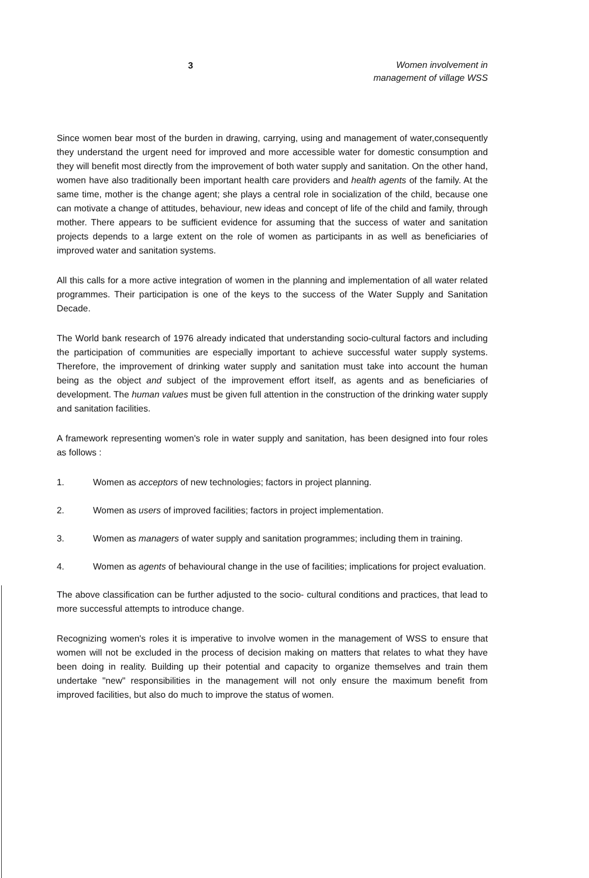3
Women involvement in
management of village WSS
Since women bear most of the burden in drawing, carrying, using and management of water,consequently they understand the urgent need for improved and more accessible water for domestic consumption and they will benefit most directly from the improvement of both water supply and sanitation. On the other hand, women have also traditionally been important health care providers and health agents of the family. At the same time, mother is the change agent; she plays a central role in socialization of the child, because one can motivate a change of attitudes, behaviour, new ideas and concept of life of the child and family, through mother. There appears to be sufficient evidence for assuming that the success of water and sanitation projects depends to a large extent on the role of women as participants in as well as beneficiaries of improved water and sanitation systems.
All this calls for a more active integration of women in the planning and implementation of all water related programmes. Their participation is one of the keys to the success of the Water Supply and Sanitation Decade.
The World bank research of 1976 already indicated that understanding socio-cultural factors and including the participation of communities are especially important to achieve successful water supply systems. Therefore, the improvement of drinking water supply and sanitation must take into account the human being as the object and subject of the improvement effort itself, as agents and as beneficiaries of development. The human values must be given full attention in the construction of the drinking water supply and sanitation facilities.
A framework representing women's role in water supply and sanitation, has been designed into four roles as follows :
1. Women as acceptors of new technologies; factors in project planning.
2. Women as users of improved facilities; factors in project implementation.
3. Women as managers of water supply and sanitation programmes; including them in training.
4. Women as agents of behavioural change in the use of facilities; implications for project evaluation.
The above classification can be further adjusted to the socio- cultural conditions and practices, that lead to more successful attempts to introduce change.
Recognizing women's roles it is imperative to involve women in the management of WSS to ensure that women will not be excluded in the process of decision making on matters that relates to what they have been doing in reality. Building up their potential and capacity to organize themselves and train them undertake "new" responsibilities in the management will not only ensure the maximum benefit from improved facilities, but also do much to improve the status of women.